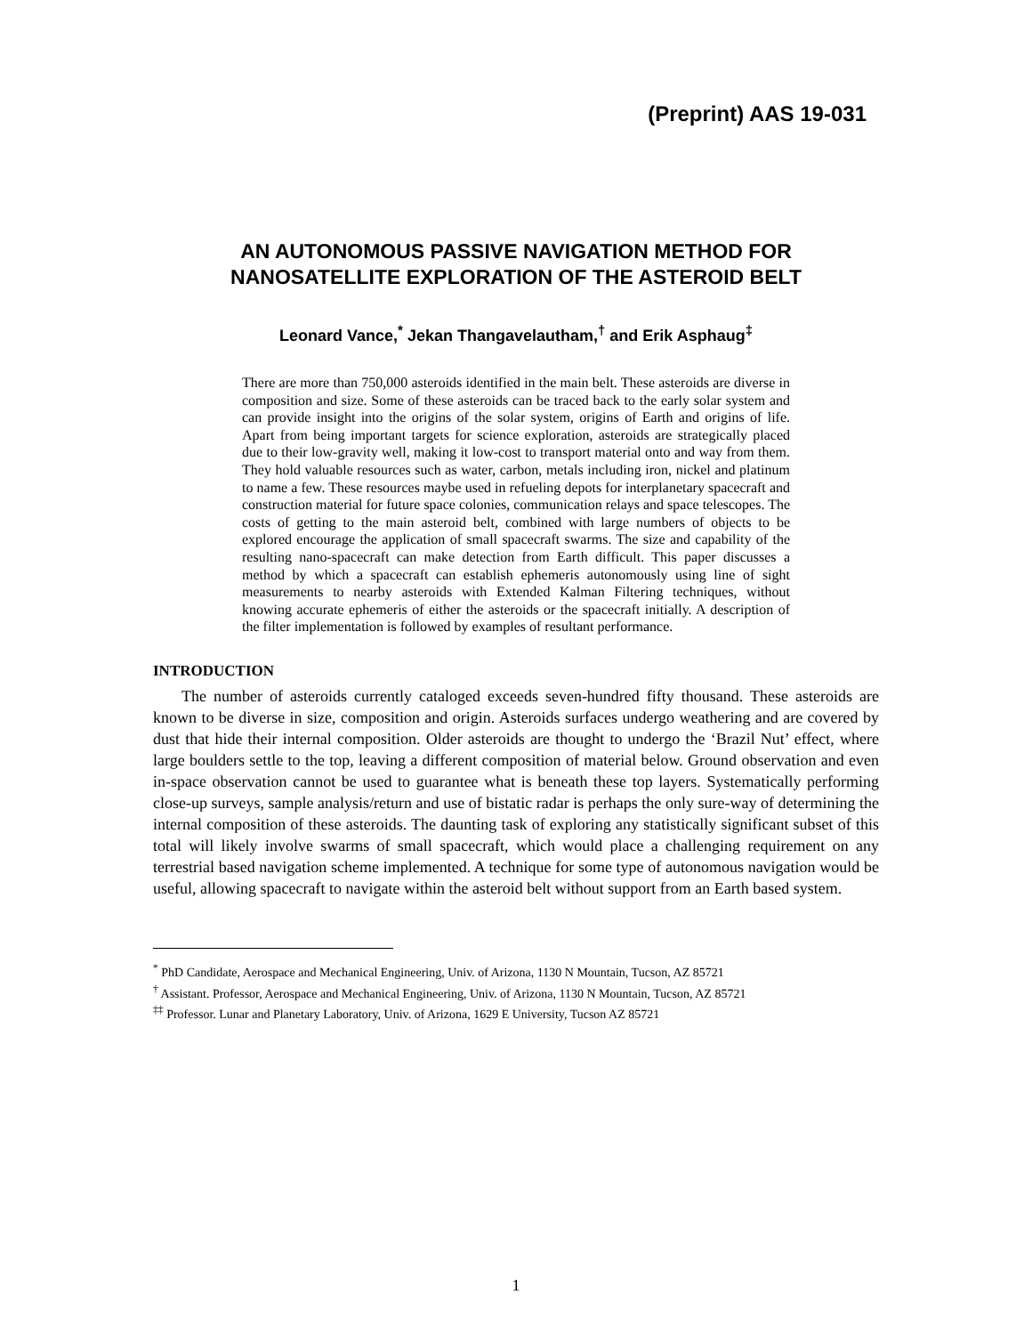(Preprint) AAS 19-031
AN AUTONOMOUS PASSIVE NAVIGATION METHOD FOR
NANOSATELLITE EXPLORATION OF THE ASTEROID BELT
Leonard Vance,<sup>*</sup> Jekan Thangavelautham,<sup>†</sup> and Erik Asphaug<sup>‡</sup>
There are more than 750,000 asteroids identified in the main belt. These asteroids are diverse in composition and size. Some of these asteroids can be traced back to the early solar system and can provide insight into the origins of the solar system, origins of Earth and origins of life. Apart from being important targets for science exploration, asteroids are strategically placed due to their low-gravity well, making it low-cost to transport material onto and way from them. They hold valuable resources such as water, carbon, metals including iron, nickel and platinum to name a few. These resources maybe used in refueling depots for interplanetary spacecraft and construction material for future space colonies, communication relays and space telescopes. The costs of getting to the main asteroid belt, combined with large numbers of objects to be explored encourage the application of small spacecraft swarms. The size and capability of the resulting nano-spacecraft can make detection from Earth difficult. This paper discusses a method by which a spacecraft can establish ephemeris autonomously using line of sight measurements to nearby asteroids with Extended Kalman Filtering techniques, without knowing accurate ephemeris of either the asteroids or the spacecraft initially. A description of the filter implementation is followed by examples of resultant performance.
INTRODUCTION
The number of asteroids currently cataloged exceeds seven-hundred fifty thousand. These asteroids are known to be diverse in size, composition and origin. Asteroids surfaces undergo weathering and are covered by dust that hide their internal composition. Older asteroids are thought to undergo the ‘Brazil Nut’ effect, where large boulders settle to the top, leaving a different composition of material below. Ground observation and even in-space observation cannot be used to guarantee what is beneath these top layers. Systematically performing close-up surveys, sample analysis/return and use of bistatic radar is perhaps the only sure-way of determining the internal composition of these asteroids. The daunting task of exploring any statistically significant subset of this total will likely involve swarms of small spacecraft, which would place a challenging requirement on any terrestrial based navigation scheme implemented. A technique for some type of autonomous navigation would be useful, allowing spacecraft to navigate within the asteroid belt without support from an Earth based system.
<sup>*</sup> PhD Candidate, Aerospace and Mechanical Engineering, Univ. of Arizona, 1130 N Mountain, Tucson, AZ 85721
<sup>†</sup> Assistant. Professor, Aerospace and Mechanical Engineering, Univ. of Arizona, 1130 N Mountain, Tucson, AZ 85721
<sup>‡‡</sup> Professor. Lunar and Planetary Laboratory, Univ. of Arizona, 1629 E University, Tucson AZ 85721
1